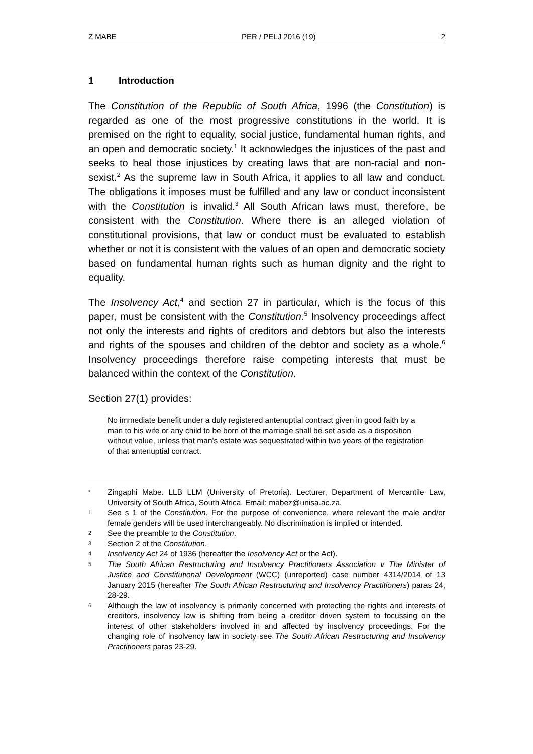Z MABE PER / PELJ 2016 (19) 2
1 Introduction
The Constitution of the Republic of South Africa, 1996 (the Constitution) is regarded as one of the most progressive constitutions in the world. It is premised on the right to equality, social justice, fundamental human rights, and an open and democratic society.<sup>1</sup> It acknowledges the injustices of the past and seeks to heal those injustices by creating laws that are non-racial and non-sexist.<sup>2</sup> As the supreme law in South Africa, it applies to all law and conduct. The obligations it imposes must be fulfilled and any law or conduct inconsistent with the Constitution is invalid.<sup>3</sup> All South African laws must, therefore, be consistent with the Constitution. Where there is an alleged violation of constitutional provisions, that law or conduct must be evaluated to establish whether or not it is consistent with the values of an open and democratic society based on fundamental human rights such as human dignity and the right to equality.
The Insolvency Act,<sup>4</sup> and section 27 in particular, which is the focus of this paper, must be consistent with the Constitution.<sup>5</sup> Insolvency proceedings affect not only the interests and rights of creditors and debtors but also the interests and rights of the spouses and children of the debtor and society as a whole.<sup>6</sup> Insolvency proceedings therefore raise competing interests that must be balanced within the context of the Constitution.
Section 27(1) provides:
No immediate benefit under a duly registered antenuptial contract given in good faith by a man to his wife or any child to be born of the marriage shall be set aside as a disposition without value, unless that man's estate was sequestrated within two years of the registration of that antenuptial contract.
* Zingaphi Mabe. LLB LLM (University of Pretoria). Lecturer, Department of Mercantile Law, University of South Africa, South Africa. Email: mabez@unisa.ac.za.
1 See s 1 of the Constitution. For the purpose of convenience, where relevant the male and/or female genders will be used interchangeably. No discrimination is implied or intended.
2 See the preamble to the Constitution.
3 Section 2 of the Constitution.
4 Insolvency Act 24 of 1936 (hereafter the Insolvency Act or the Act).
5 The South African Restructuring and Insolvency Practitioners Association v The Minister of Justice and Constitutional Development (WCC) (unreported) case number 4314/2014 of 13 January 2015 (hereafter The South African Restructuring and Insolvency Practitioners) paras 24, 28-29.
6 Although the law of insolvency is primarily concerned with protecting the rights and interests of creditors, insolvency law is shifting from being a creditor driven system to focussing on the interest of other stakeholders involved in and affected by insolvency proceedings. For the changing role of insolvency law in society see The South African Restructuring and Insolvency Practitioners paras 23-29.